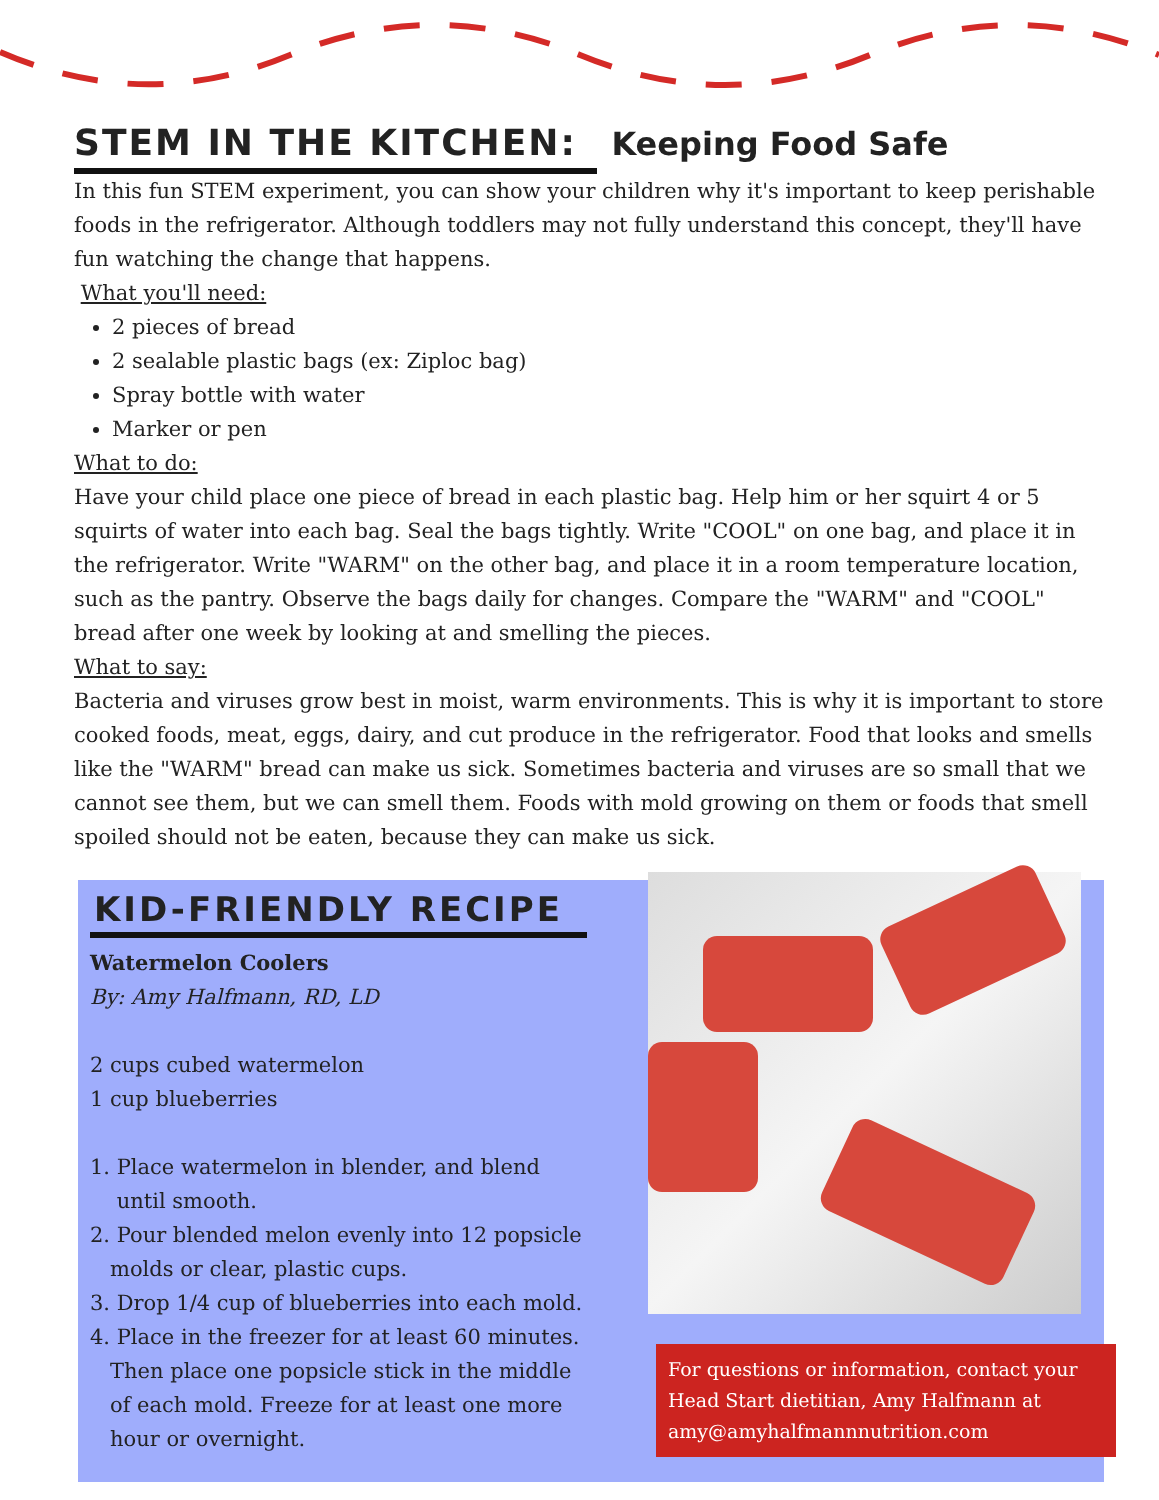STEM IN THE KITCHEN: Keeping Food Safe
In this fun STEM experiment, you can show your children why it's important to keep perishable foods in the refrigerator. Although toddlers may not fully understand this concept, they'll have fun watching the change that happens.
What you'll need:
2 pieces of bread
2 sealable plastic bags (ex: Ziploc bag)
Spray bottle with water
Marker or pen
What to do:
Have your child place one piece of bread in each plastic bag. Help him or her squirt 4 or 5 squirts of water into each bag. Seal the bags tightly. Write "COOL" on one bag, and place it in the refrigerator. Write "WARM" on the other bag, and place it in a room temperature location, such as the pantry. Observe the bags daily for changes. Compare the "WARM" and "COOL" bread after one week by looking at and smelling the pieces.
What to say:
Bacteria and viruses grow best in moist, warm environments. This is why it is important to store cooked foods, meat, eggs, dairy, and cut produce in the refrigerator. Food that looks and smells like the "WARM" bread can make us sick. Sometimes bacteria and viruses are so small that we cannot see them, but we can smell them. Foods with mold growing on them or foods that smell spoiled should not be eaten, because they can make us sick.
KID-FRIENDLY RECIPE
Watermelon Coolers
By: Amy Halfmann, RD, LD
2 cups cubed watermelon
1 cup blueberries
1. Place watermelon in blender, and blend
until smooth.
2. Pour blended melon evenly into 12 popsicle
molds or clear, plastic cups.
3. Drop 1/4 cup of blueberries into each mold.
4. Place in the freezer for at least 60 minutes.
Then place one popsicle stick in the middle
of each mold. Freeze for at least one more
hour or overnight.
For questions or information, contact your Head Start dietitian, Amy Halfmann at amy@amyhalfmannnutrition.com